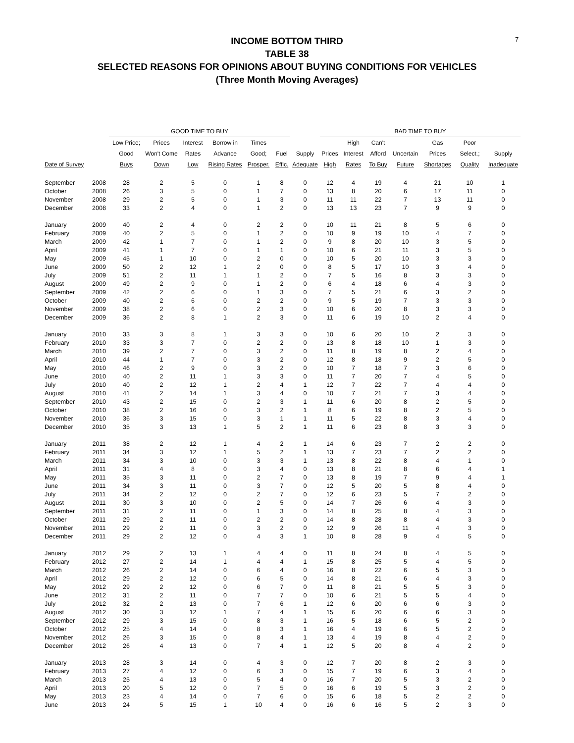7
INCOME BOTTOM THIRD
TABLE 38
SELECTED REASONS FOR OPINIONS ABOUT BUYING CONDITIONS FOR VEHICLES
(Three Month Moving Averages)
| | | GOOD TIME TO BUY | | | | | | | BAD TIME TO BUY | | | | | | |
| --- | --- | --- | --- | --- | --- | --- | --- | --- | --- | --- | --- | --- | --- | --- | --- |
| | | Low Price; | Prices | Interest | Borrow in | Times | | | | High | Can't | | Gas | Poor | |
| | | Good | Won't Come | Rates | Advance | Good; | Fuel | Supply | Prices | Interest | Afford | Uncertain | Prices | Select.; | Supply |
| Date of Survey | | Buys | Down | Low | Rising Rates | Prosper. | Effic. | Adequate | High | Rates | To Buy | Future | Shortages | Quality | Inadequate |
| September | 2008 | 28 | 2 | 5 | 0 | 1 | 8 | 0 | 12 | 4 | 19 | 4 | 21 | 10 | 1 |
| October | 2008 | 26 | 3 | 5 | 0 | 1 | 7 | 0 | 13 | 8 | 20 | 6 | 17 | 11 | 0 |
| November | 2008 | 29 | 2 | 5 | 0 | 1 | 3 | 0 | 11 | 11 | 22 | 7 | 13 | 11 | 0 |
| December | 2008 | 33 | 2 | 4 | 0 | 1 | 2 | 0 | 13 | 13 | 23 | 7 | 9 | 9 | 0 |
| January | 2009 | 40 | 2 | 4 | 0 | 2 | 2 | 0 | 10 | 11 | 21 | 8 | 5 | 6 | 0 |
| February | 2009 | 40 | 2 | 5 | 0 | 1 | 2 | 0 | 10 | 9 | 19 | 10 | 4 | 7 | 0 |
| March | 2009 | 42 | 1 | 7 | 0 | 1 | 2 | 0 | 9 | 8 | 20 | 10 | 3 | 5 | 0 |
| April | 2009 | 41 | 1 | 7 | 0 | 1 | 1 | 0 | 10 | 6 | 21 | 11 | 3 | 5 | 0 |
| May | 2009 | 45 | 1 | 10 | 0 | 2 | 0 | 0 | 10 | 5 | 20 | 10 | 3 | 3 | 0 |
| June | 2009 | 50 | 2 | 12 | 1 | 2 | 0 | 0 | 8 | 5 | 17 | 10 | 3 | 4 | 0 |
| July | 2009 | 51 | 2 | 11 | 1 | 1 | 2 | 0 | 7 | 5 | 16 | 8 | 3 | 3 | 0 |
| August | 2009 | 49 | 2 | 9 | 0 | 1 | 2 | 0 | 6 | 4 | 18 | 6 | 4 | 3 | 0 |
| September | 2009 | 42 | 2 | 6 | 0 | 1 | 3 | 0 | 7 | 5 | 21 | 6 | 3 | 2 | 0 |
| October | 2009 | 40 | 2 | 6 | 0 | 2 | 2 | 0 | 9 | 5 | 19 | 7 | 3 | 3 | 0 |
| November | 2009 | 38 | 2 | 6 | 0 | 2 | 3 | 0 | 10 | 6 | 20 | 8 | 3 | 3 | 0 |
| December | 2009 | 36 | 2 | 8 | 1 | 2 | 3 | 0 | 11 | 6 | 19 | 10 | 2 | 4 | 0 |
| January | 2010 | 33 | 3 | 8 | 1 | 3 | 3 | 0 | 10 | 6 | 20 | 10 | 2 | 3 | 0 |
| February | 2010 | 33 | 3 | 7 | 0 | 2 | 2 | 0 | 13 | 8 | 18 | 10 | 1 | 3 | 0 |
| March | 2010 | 39 | 2 | 7 | 0 | 3 | 2 | 0 | 11 | 8 | 19 | 8 | 2 | 4 | 0 |
| April | 2010 | 44 | 1 | 7 | 0 | 3 | 2 | 0 | 12 | 8 | 18 | 9 | 2 | 5 | 0 |
| May | 2010 | 46 | 2 | 9 | 0 | 3 | 2 | 0 | 10 | 7 | 18 | 7 | 3 | 6 | 0 |
| June | 2010 | 40 | 2 | 11 | 1 | 3 | 3 | 0 | 11 | 7 | 20 | 7 | 4 | 5 | 0 |
| July | 2010 | 40 | 2 | 12 | 1 | 2 | 4 | 1 | 12 | 7 | 22 | 7 | 4 | 4 | 0 |
| August | 2010 | 41 | 2 | 14 | 1 | 3 | 4 | 0 | 10 | 7 | 21 | 7 | 3 | 4 | 0 |
| September | 2010 | 43 | 2 | 15 | 0 | 2 | 3 | 1 | 11 | 6 | 20 | 8 | 2 | 5 | 0 |
| October | 2010 | 38 | 2 | 16 | 0 | 3 | 2 | 1 | 8 | 6 | 19 | 8 | 2 | 5 | 0 |
| November | 2010 | 36 | 3 | 15 | 0 | 3 | 1 | 1 | 11 | 5 | 22 | 8 | 3 | 4 | 0 |
| December | 2010 | 35 | 3 | 13 | 1 | 5 | 2 | 1 | 11 | 6 | 23 | 8 | 3 | 3 | 0 |
| January | 2011 | 38 | 2 | 12 | 1 | 4 | 2 | 1 | 14 | 6 | 23 | 7 | 2 | 2 | 0 |
| February | 2011 | 34 | 3 | 12 | 1 | 5 | 2 | 1 | 13 | 7 | 23 | 7 | 2 | 2 | 0 |
| March | 2011 | 34 | 3 | 10 | 0 | 3 | 3 | 1 | 13 | 8 | 22 | 8 | 4 | 1 | 0 |
| April | 2011 | 31 | 4 | 8 | 0 | 3 | 4 | 0 | 13 | 8 | 21 | 8 | 6 | 4 | 1 |
| May | 2011 | 35 | 3 | 11 | 0 | 2 | 7 | 0 | 13 | 8 | 19 | 7 | 9 | 4 | 1 |
| June | 2011 | 34 | 3 | 11 | 0 | 3 | 7 | 0 | 12 | 5 | 20 | 5 | 8 | 4 | 0 |
| July | 2011 | 34 | 2 | 12 | 0 | 2 | 7 | 0 | 12 | 6 | 23 | 5 | 7 | 2 | 0 |
| August | 2011 | 30 | 3 | 10 | 0 | 2 | 5 | 0 | 14 | 7 | 26 | 6 | 4 | 3 | 0 |
| September | 2011 | 31 | 2 | 11 | 0 | 1 | 3 | 0 | 14 | 8 | 25 | 8 | 4 | 3 | 0 |
| October | 2011 | 29 | 2 | 11 | 0 | 2 | 2 | 0 | 14 | 8 | 28 | 8 | 4 | 3 | 0 |
| November | 2011 | 29 | 2 | 11 | 0 | 3 | 2 | 0 | 12 | 9 | 26 | 11 | 4 | 3 | 0 |
| December | 2011 | 29 | 2 | 12 | 0 | 4 | 3 | 1 | 10 | 8 | 28 | 9 | 4 | 5 | 0 |
| January | 2012 | 29 | 2 | 13 | 1 | 4 | 4 | 0 | 11 | 8 | 24 | 8 | 4 | 5 | 0 |
| February | 2012 | 27 | 2 | 14 | 1 | 4 | 4 | 1 | 15 | 8 | 25 | 5 | 4 | 5 | 0 |
| March | 2012 | 26 | 2 | 14 | 0 | 6 | 4 | 0 | 16 | 8 | 22 | 6 | 5 | 3 | 0 |
| April | 2012 | 29 | 2 | 12 | 0 | 6 | 5 | 0 | 14 | 8 | 21 | 6 | 4 | 3 | 0 |
| May | 2012 | 29 | 2 | 12 | 0 | 6 | 7 | 0 | 11 | 8 | 21 | 5 | 5 | 3 | 0 |
| June | 2012 | 31 | 2 | 11 | 0 | 7 | 7 | 0 | 10 | 6 | 21 | 5 | 5 | 4 | 0 |
| July | 2012 | 32 | 2 | 13 | 0 | 7 | 6 | 1 | 12 | 6 | 20 | 6 | 6 | 3 | 0 |
| August | 2012 | 30 | 3 | 12 | 1 | 7 | 4 | 1 | 15 | 6 | 20 | 6 | 6 | 3 | 0 |
| September | 2012 | 29 | 3 | 15 | 0 | 8 | 3 | 1 | 16 | 5 | 18 | 6 | 5 | 2 | 0 |
| October | 2012 | 25 | 4 | 14 | 0 | 8 | 3 | 1 | 16 | 4 | 19 | 6 | 5 | 2 | 0 |
| November | 2012 | 26 | 3 | 15 | 0 | 8 | 4 | 1 | 13 | 4 | 19 | 8 | 4 | 2 | 0 |
| December | 2012 | 26 | 4 | 13 | 0 | 7 | 4 | 1 | 12 | 5 | 20 | 8 | 4 | 2 | 0 |
| January | 2013 | 28 | 3 | 14 | 0 | 4 | 3 | 0 | 12 | 7 | 20 | 8 | 2 | 3 | 0 |
| February | 2013 | 27 | 4 | 12 | 0 | 6 | 3 | 0 | 15 | 7 | 19 | 6 | 3 | 4 | 0 |
| March | 2013 | 25 | 4 | 13 | 0 | 5 | 4 | 0 | 16 | 7 | 20 | 5 | 3 | 2 | 0 |
| April | 2013 | 20 | 5 | 12 | 0 | 7 | 5 | 0 | 16 | 6 | 19 | 5 | 3 | 2 | 0 |
| May | 2013 | 23 | 4 | 14 | 0 | 7 | 6 | 0 | 15 | 6 | 18 | 5 | 2 | 2 | 0 |
| June | 2013 | 24 | 5 | 15 | 1 | 10 | 4 | 0 | 16 | 6 | 16 | 5 | 2 | 3 | 0 |